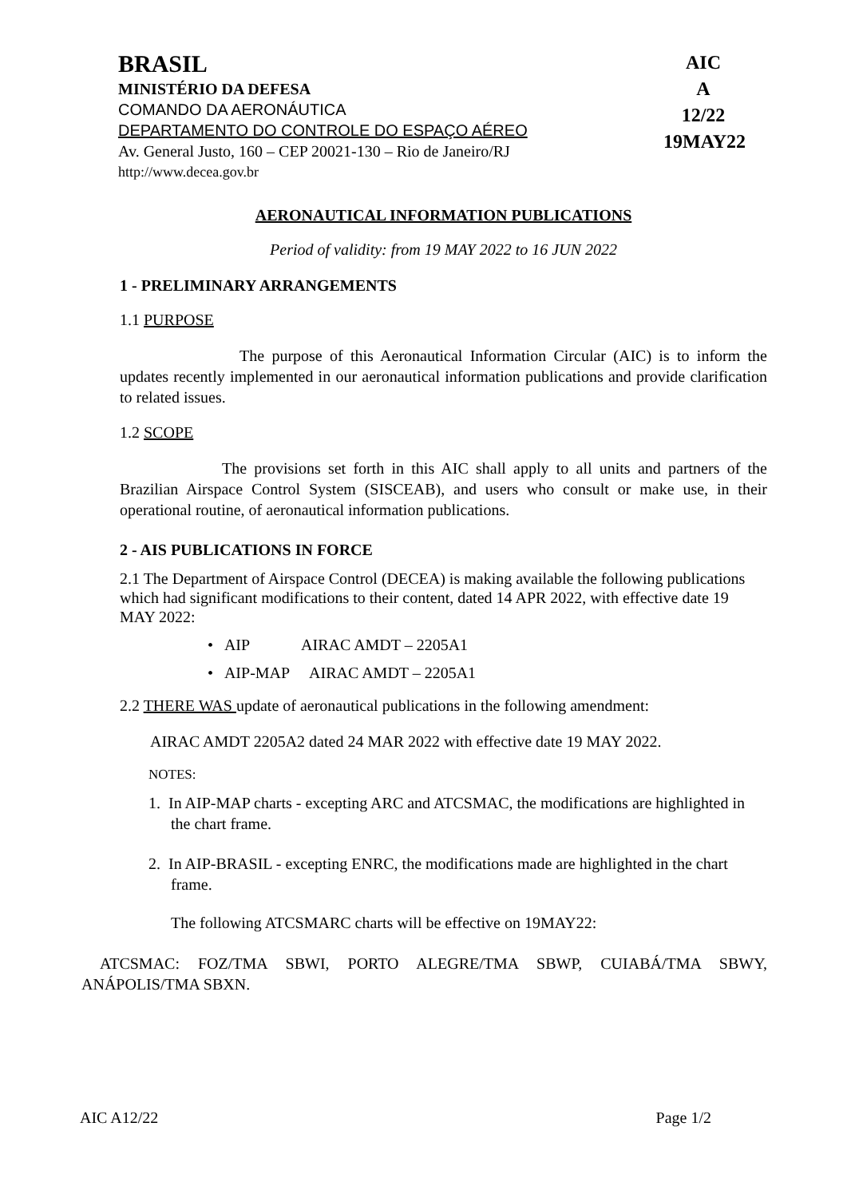BRASIL
MINISTÉRIO DA DEFESA
COMANDO DA AERONÁUTICA
DEPARTAMENTO DO CONTROLE DO ESPAÇO AÉREO
Av. General Justo, 160 – CEP 20021-130 – Rio de Janeiro/RJ
http://www.decea.gov.br
AIC
A
12/22
19MAY22
AERONAUTICAL INFORMATION PUBLICATIONS
Period of validity: from 19 MAY 2022 to 16 JUN 2022
1 - PRELIMINARY ARRANGEMENTS
1.1 PURPOSE
The purpose of this Aeronautical Information Circular (AIC) is to inform the updates recently implemented in our aeronautical information publications and provide clarification to related issues.
1.2 SCOPE
The provisions set forth in this AIC shall apply to all units and partners of the Brazilian Airspace Control System (SISCEAB), and users who consult or make use, in their operational routine, of aeronautical information publications.
2 - AIS PUBLICATIONS IN FORCE
2.1 The Department of Airspace Control (DECEA) is making available the following publications which had significant modifications to their content, dated 14 APR 2022, with effective date 19 MAY 2022:
• AIP AIRAC AMDT – 2205A1
• AIP-MAP AIRAC AMDT – 2205A1
2.2 THERE WAS update of aeronautical publications in the following amendment:
AIRAC AMDT 2205A2 dated 24 MAR 2022 with effective date 19 MAY 2022.
NOTES:
1. In AIP-MAP charts - excepting ARC and ATCSMAC, the modifications are highlighted in the chart frame.
2. In AIP-BRASIL - excepting ENRC, the modifications made are highlighted in the chart frame.
The following ATCSMARC charts will be effective on 19MAY22:
ATCSMAC: FOZ/TMA SBWI, PORTO ALEGRE/TMA SBWP, CUIABÁ/TMA SBWY, ANÁPOLIS/TMA SBXN.
AIC A12/22 Page 1/2